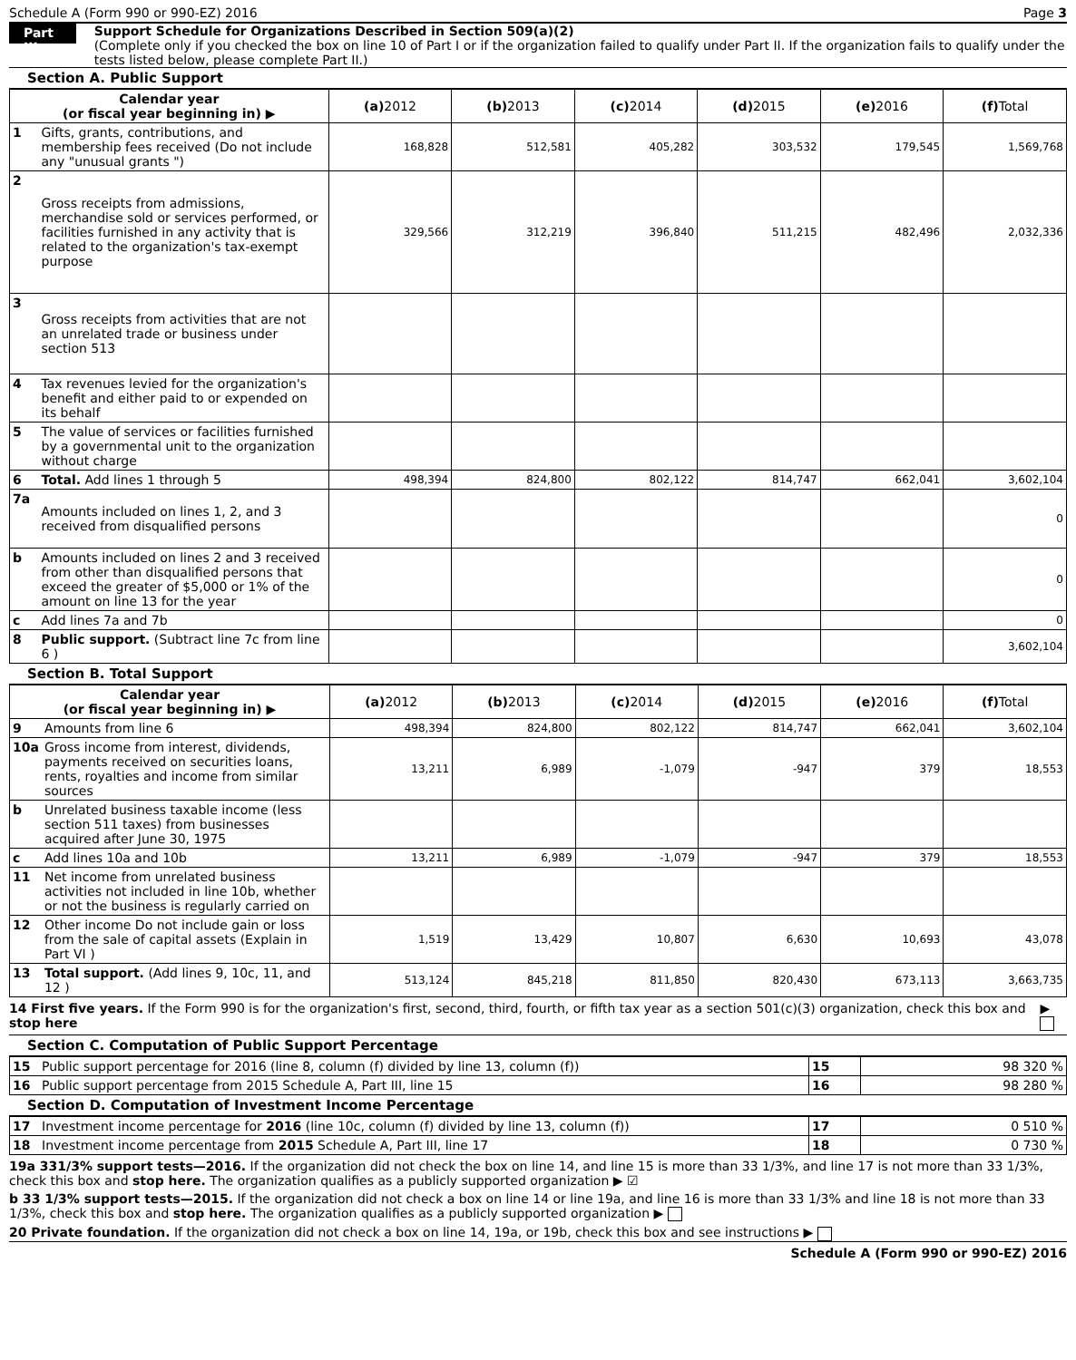Schedule A (Form 990 or 990-EZ) 2016 Page 3
Part III
Support Schedule for Organizations Described in Section 509(a)(2)
(Complete only if you checked the box on line 10 of Part I or if the organization failed to qualify under Part II. If the organization fails to qualify under the tests listed below, please complete Part II.)
Section A. Public Support
| Calendar year (or fiscal year beginning in) ▶ | | (a) 2012 | (b) 2013 | (c) 2014 | (d) 2015 | (e) 2016 | (f) Total |
| --- | --- | --- | --- | --- | --- | --- | --- |
| 1 | Gifts, grants, contributions, and membership fees received (Do not include any "unusual grants ") | 168,828 | 512,581 | 405,282 | 303,532 | 179,545 | 1,569,768 |
| 2 | Gross receipts from admissions, merchandise sold or services performed, or facilities furnished in any activity that is related to the organization's tax-exempt purpose | 329,566 | 312,219 | 396,840 | 511,215 | 482,496 | 2,032,336 |
| 3 | Gross receipts from activities that are not an unrelated trade or business under section 513 | | | | | | |
| 4 | Tax revenues levied for the organization's benefit and either paid to or expended on its behalf | | | | | | |
| 5 | The value of services or facilities furnished by a governmental unit to the organization without charge | | | | | | |
| 6 | Total. Add lines 1 through 5 | 498,394 | 824,800 | 802,122 | 814,747 | 662,041 | 3,602,104 |
| 7a | Amounts included on lines 1, 2, and 3 received from disqualified persons | | | | | | 0 |
| b | Amounts included on lines 2 and 3 received from other than disqualified persons that exceed the greater of $5,000 or 1% of the amount on line 13 for the year | | | | | | 0 |
| c | Add lines 7a and 7b | | | | | | 0 |
| 8 | Public support. (Subtract line 7c from line 6 ) | | | | | | 3,602,104 |
Section B. Total Support
| Calendar year (or fiscal year beginning in) ▶ | | (a) 2012 | (b) 2013 | (c) 2014 | (d) 2015 | (e) 2016 | (f) Total |
| --- | --- | --- | --- | --- | --- | --- | --- |
| 9 | Amounts from line 6 | 498,394 | 824,800 | 802,122 | 814,747 | 662,041 | 3,602,104 |
| 10a | Gross income from interest, dividends, payments received on securities loans, rents, royalties and income from similar sources | 13,211 | 6,989 | -1,079 | -947 | 379 | 18,553 |
| b | Unrelated business taxable income (less section 511 taxes) from businesses acquired after June 30, 1975 | | | | | | |
| c | Add lines 10a and 10b | 13,211 | 6,989 | -1,079 | -947 | 379 | 18,553 |
| 11 | Net income from unrelated business activities not included in line 10b, whether or not the business is regularly carried on | | | | | | |
| 12 | Other income Do not include gain or loss from the sale of capital assets (Explain in Part VI ) | 1,519 | 13,429 | 10,807 | 6,630 | 10,693 | 43,078 |
| 13 | Total support. (Add lines 9, 10c, 11, and 12 ) | 513,124 | 845,218 | 811,850 | 820,430 | 673,113 | 3,663,735 |
14 First five years. If the Form 990 is for the organization's first, second, third, fourth, or fifth tax year as a section 501(c)(3) organization, check this box and stop here ▶
Section C. Computation of Public Support Percentage
| 15 | Public support percentage for 2016 (line 8, column (f) divided by line 13, column (f)) | 15 | 98 320 % |
| 16 | Public support percentage from 2015 Schedule A, Part III, line 15 | 16 | 98 280 % |
Section D. Computation of Investment Income Percentage
| 17 | Investment income percentage for 2016 (line 10c, column (f) divided by line 13, column (f)) | 17 | 0 510 % |
| 18 | Investment income percentage from 2015 Schedule A, Part III, line 17 | 18 | 0 730 % |
19a 331/3% support tests—2016. If the organization did not check the box on line 14, and line 15 is more than 33 1/3%, and line 17 is not more than 33 1/3%, check this box and stop here. The organization qualifies as a publicly supported organization ▶ ☑
b 33 1/3% support tests—2015. If the organization did not check a box on line 14 or line 19a, and line 16 is more than 33 1/3% and line 18 is not more than 33 1/3%, check this box and stop here. The organization qualifies as a publicly supported organization ▶
20 Private foundation. If the organization did not check a box on line 14, 19a, or 19b, check this box and see instructions ▶
Schedule A (Form 990 or 990-EZ) 2016